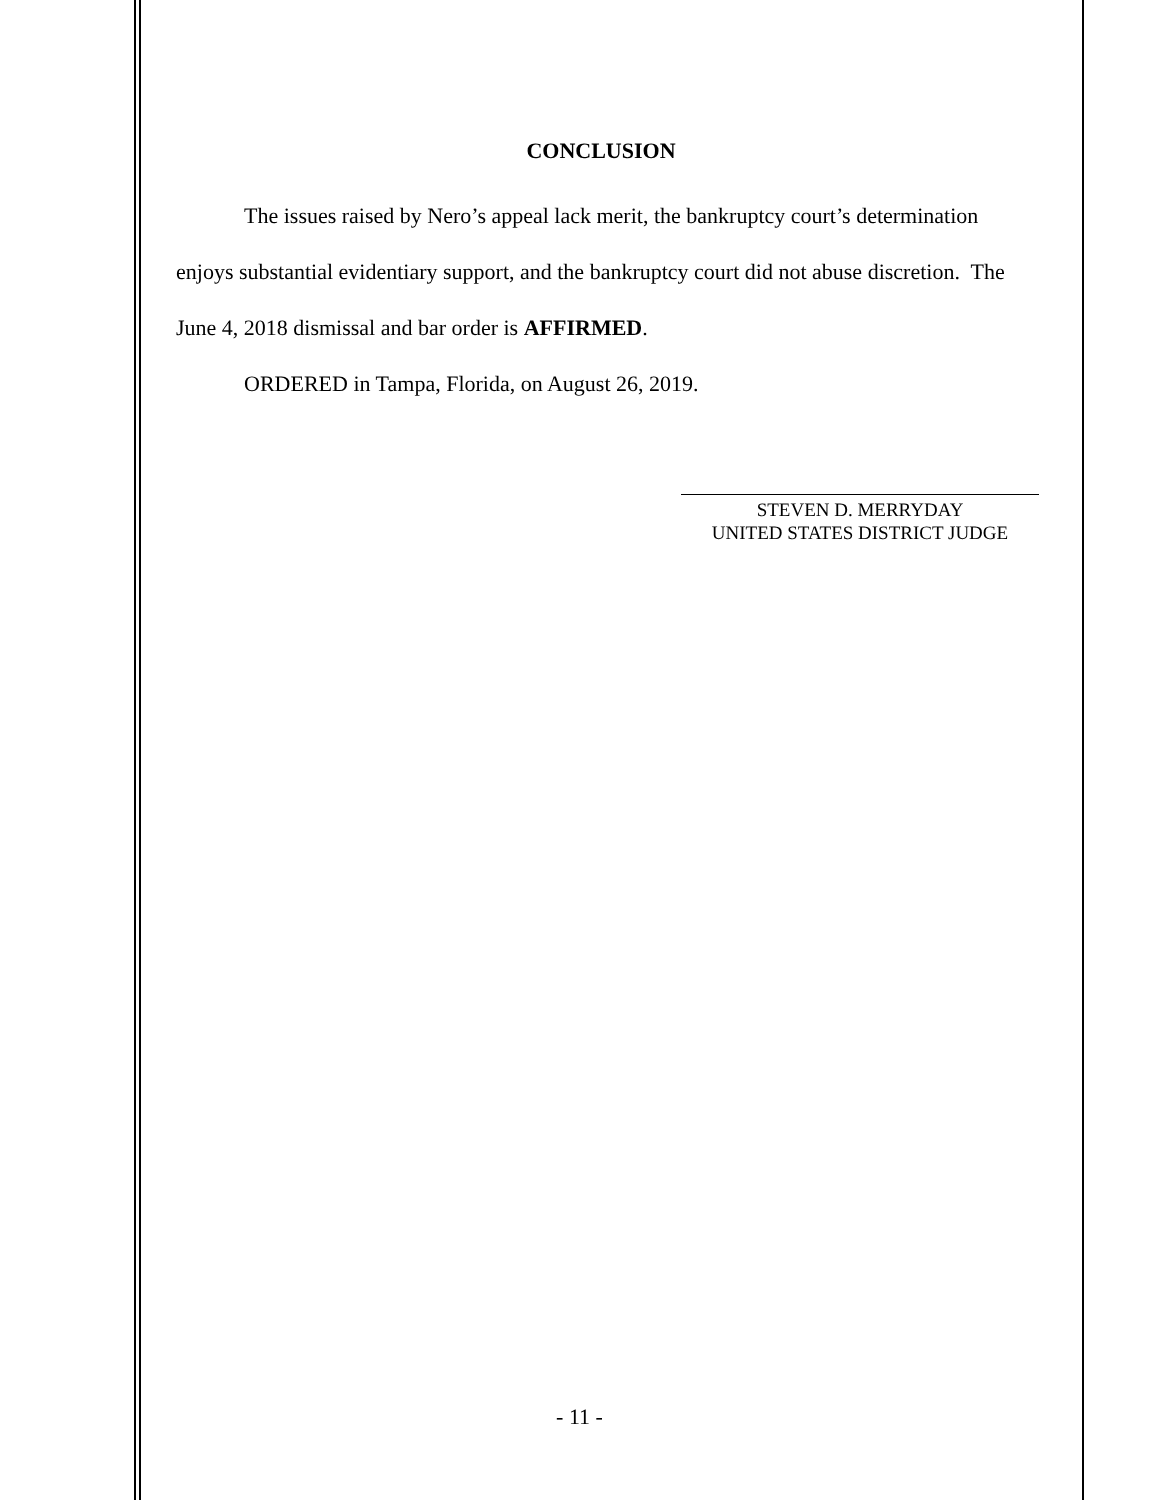CONCLUSION
The issues raised by Nero’s appeal lack merit, the bankruptcy court’s determination enjoys substantial evidentiary support, and the bankruptcy court did not abuse discretion. The June 4, 2018 dismissal and bar order is AFFIRMED.
ORDERED in Tampa, Florida, on August 26, 2019.
STEVEN D. MERRYDAY
UNITED STATES DISTRICT JUDGE
- 11 -